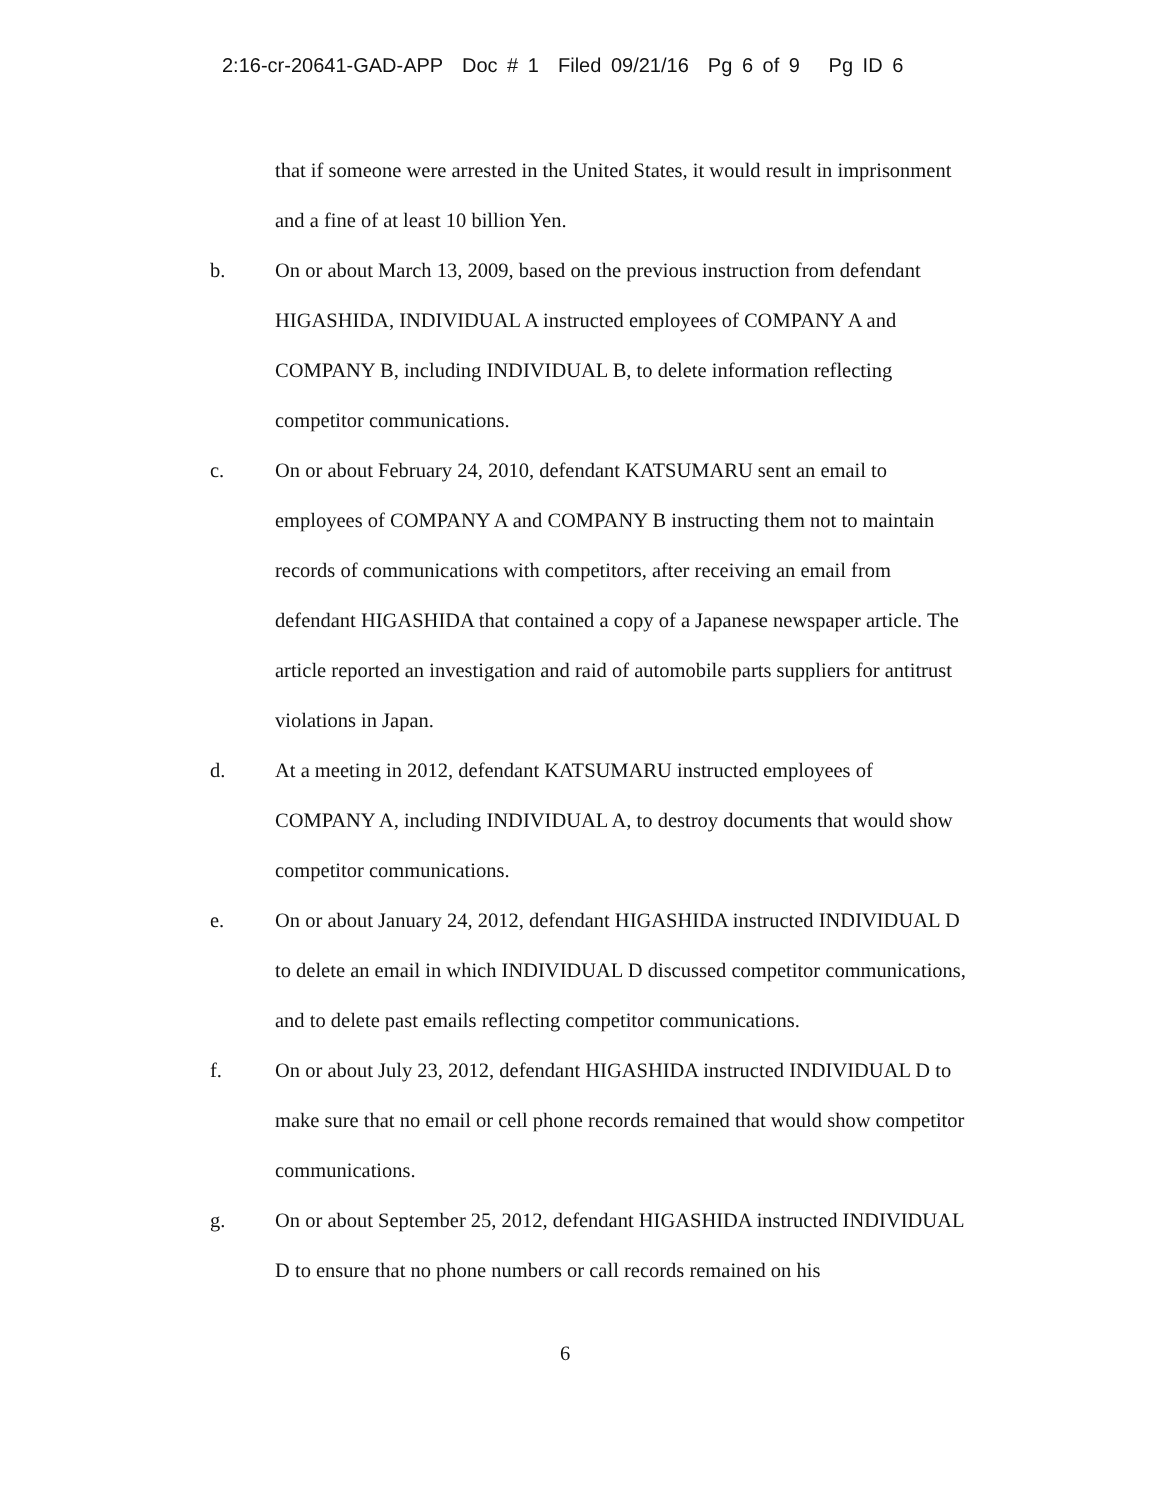2:16-cr-20641-GAD-APP Doc # 1 Filed 09/21/16 Pg 6 of 9 Pg ID 6
that if someone were arrested in the United States, it would result in imprisonment and a fine of at least 10 billion Yen.
b. On or about March 13, 2009, based on the previous instruction from defendant HIGASHIDA, INDIVIDUAL A instructed employees of COMPANY A and COMPANY B, including INDIVIDUAL B, to delete information reflecting competitor communications.
c. On or about February 24, 2010, defendant KATSUMARU sent an email to employees of COMPANY A and COMPANY B instructing them not to maintain records of communications with competitors, after receiving an email from defendant HIGASHIDA that contained a copy of a Japanese newspaper article. The article reported an investigation and raid of automobile parts suppliers for antitrust violations in Japan.
d. At a meeting in 2012, defendant KATSUMARU instructed employees of COMPANY A, including INDIVIDUAL A, to destroy documents that would show competitor communications.
e. On or about January 24, 2012, defendant HIGASHIDA instructed INDIVIDUAL D to delete an email in which INDIVIDUAL D discussed competitor communications, and to delete past emails reflecting competitor communications.
f. On or about July 23, 2012, defendant HIGASHIDA instructed INDIVIDUAL D to make sure that no email or cell phone records remained that would show competitor communications.
g. On or about September 25, 2012, defendant HIGASHIDA instructed INDIVIDUAL D to ensure that no phone numbers or call records remained on his
6